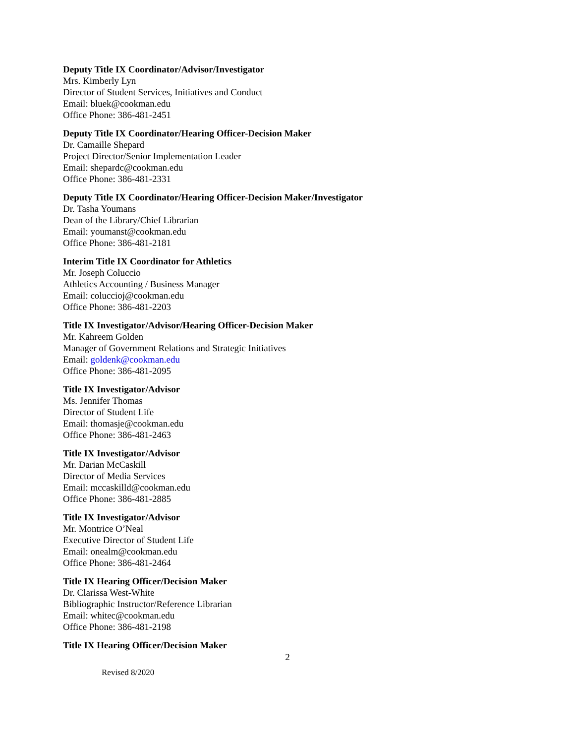Deputy Title IX Coordinator/Advisor/Investigator
Mrs. Kimberly Lyn
Director of Student Services, Initiatives and Conduct
Email: bluek@cookman.edu
Office Phone: 386-481-2451
Deputy Title IX Coordinator/Hearing Officer-Decision Maker
Dr. Camaille Shepard
Project Director/Senior Implementation Leader
Email: shepardc@cookman.edu
Office Phone: 386-481-2331
Deputy Title IX Coordinator/Hearing Officer-Decision Maker/Investigator
Dr. Tasha Youmans
Dean of the Library/Chief Librarian
Email: youmanst@cookman.edu
Office Phone: 386-481-2181
Interim Title IX Coordinator for Athletics
Mr. Joseph Coluccio
Athletics Accounting / Business Manager
Email: coluccioj@cookman.edu
Office Phone: 386-481-2203
Title IX Investigator/Advisor/Hearing Officer-Decision Maker
Mr. Kahreem Golden
Manager of Government Relations and Strategic Initiatives
Email: goldenk@cookman.edu
Office Phone: 386-481-2095
Title IX Investigator/Advisor
Ms. Jennifer Thomas
Director of Student Life
Email: thomasje@cookman.edu
Office Phone: 386-481-2463
Title IX Investigator/Advisor
Mr. Darian McCaskill
Director of Media Services
Email: mccaskilld@cookman.edu
Office Phone: 386-481-2885
Title IX Investigator/Advisor
Mr. Montrice O’Neal
Executive Director of Student Life
Email: onealm@cookman.edu
Office Phone: 386-481-2464
Title IX Hearing Officer/Decision Maker
Dr. Clarissa West-White
Bibliographic Instructor/Reference Librarian
Email: whitec@cookman.edu
Office Phone: 386-481-2198
Title IX Hearing Officer/Decision Maker
2
Revised 8/2020